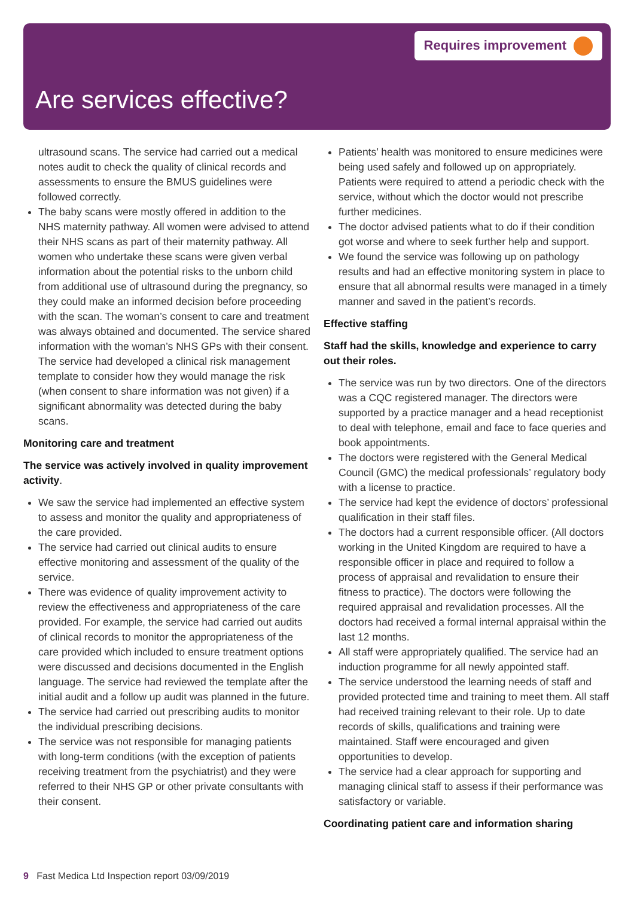Requires improvement
Are services effective?
ultrasound scans. The service had carried out a medical notes audit to check the quality of clinical records and assessments to ensure the BMUS guidelines were followed correctly.
The baby scans were mostly offered in addition to the NHS maternity pathway. All women were advised to attend their NHS scans as part of their maternity pathway. All women who undertake these scans were given verbal information about the potential risks to the unborn child from additional use of ultrasound during the pregnancy, so they could make an informed decision before proceeding with the scan. The woman’s consent to care and treatment was always obtained and documented. The service shared information with the woman’s NHS GPs with their consent. The service had developed a clinical risk management template to consider how they would manage the risk (when consent to share information was not given) if a significant abnormality was detected during the baby scans.
Monitoring care and treatment
The service was actively involved in quality improvement activity.
We saw the service had implemented an effective system to assess and monitor the quality and appropriateness of the care provided.
The service had carried out clinical audits to ensure effective monitoring and assessment of the quality of the service.
There was evidence of quality improvement activity to review the effectiveness and appropriateness of the care provided. For example, the service had carried out audits of clinical records to monitor the appropriateness of the care provided which included to ensure treatment options were discussed and decisions documented in the English language. The service had reviewed the template after the initial audit and a follow up audit was planned in the future.
The service had carried out prescribing audits to monitor the individual prescribing decisions.
The service was not responsible for managing patients with long-term conditions (with the exception of patients receiving treatment from the psychiatrist) and they were referred to their NHS GP or other private consultants with their consent.
Patients’ health was monitored to ensure medicines were being used safely and followed up on appropriately. Patients were required to attend a periodic check with the service, without which the doctor would not prescribe further medicines.
The doctor advised patients what to do if their condition got worse and where to seek further help and support.
We found the service was following up on pathology results and had an effective monitoring system in place to ensure that all abnormal results were managed in a timely manner and saved in the patient’s records.
Effective staffing
Staff had the skills, knowledge and experience to carry out their roles.
The service was run by two directors. One of the directors was a CQC registered manager. The directors were supported by a practice manager and a head receptionist to deal with telephone, email and face to face queries and book appointments.
The doctors were registered with the General Medical Council (GMC) the medical professionals’ regulatory body with a license to practice.
The service had kept the evidence of doctors’ professional qualification in their staff files.
The doctors had a current responsible officer. (All doctors working in the United Kingdom are required to have a responsible officer in place and required to follow a process of appraisal and revalidation to ensure their fitness to practice). The doctors were following the required appraisal and revalidation processes. All the doctors had received a formal internal appraisal within the last 12 months.
All staff were appropriately qualified. The service had an induction programme for all newly appointed staff.
The service understood the learning needs of staff and provided protected time and training to meet them. All staff had received training relevant to their role. Up to date records of skills, qualifications and training were maintained. Staff were encouraged and given opportunities to develop.
The service had a clear approach for supporting and managing clinical staff to assess if their performance was satisfactory or variable.
Coordinating patient care and information sharing
9 Fast Medica Ltd Inspection report 03/09/2019